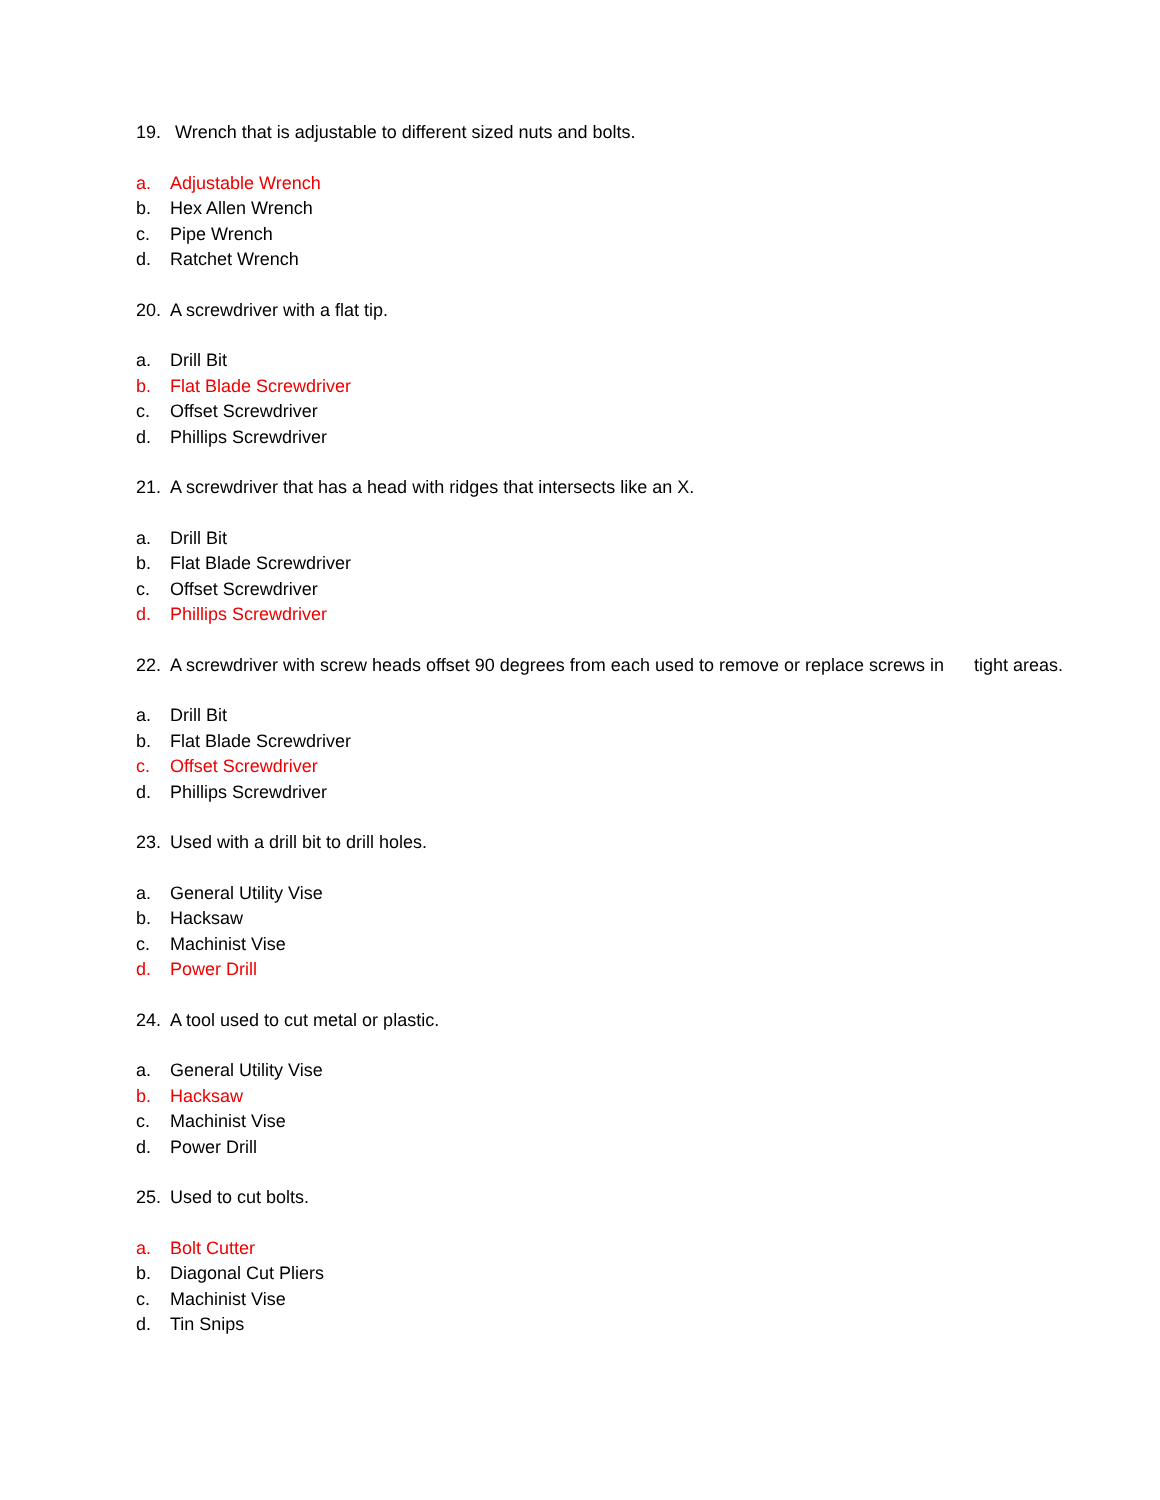19. Wrench that is adjustable to different sized nuts and bolts.
a. Adjustable Wrench
b. Hex Allen Wrench
c. Pipe Wrench
d. Ratchet Wrench
20. A screwdriver with a flat tip.
a. Drill Bit
b. Flat Blade Screwdriver
c. Offset Screwdriver
d. Phillips Screwdriver
21. A screwdriver that has a head with ridges that intersects like an X.
a. Drill Bit
b. Flat Blade Screwdriver
c. Offset Screwdriver
d. Phillips Screwdriver
22. A screwdriver with screw heads offset 90 degrees from each used to remove or replace screws in tight areas.
a. Drill Bit
b. Flat Blade Screwdriver
c. Offset Screwdriver
d. Phillips Screwdriver
23. Used with a drill bit to drill holes.
a. General Utility Vise
b. Hacksaw
c. Machinist Vise
d. Power Drill
24. A tool used to cut metal or plastic.
a. General Utility Vise
b. Hacksaw
c. Machinist Vise
d. Power Drill
25. Used to cut bolts.
a. Bolt Cutter
b. Diagonal Cut Pliers
c. Machinist Vise
d. Tin Snips